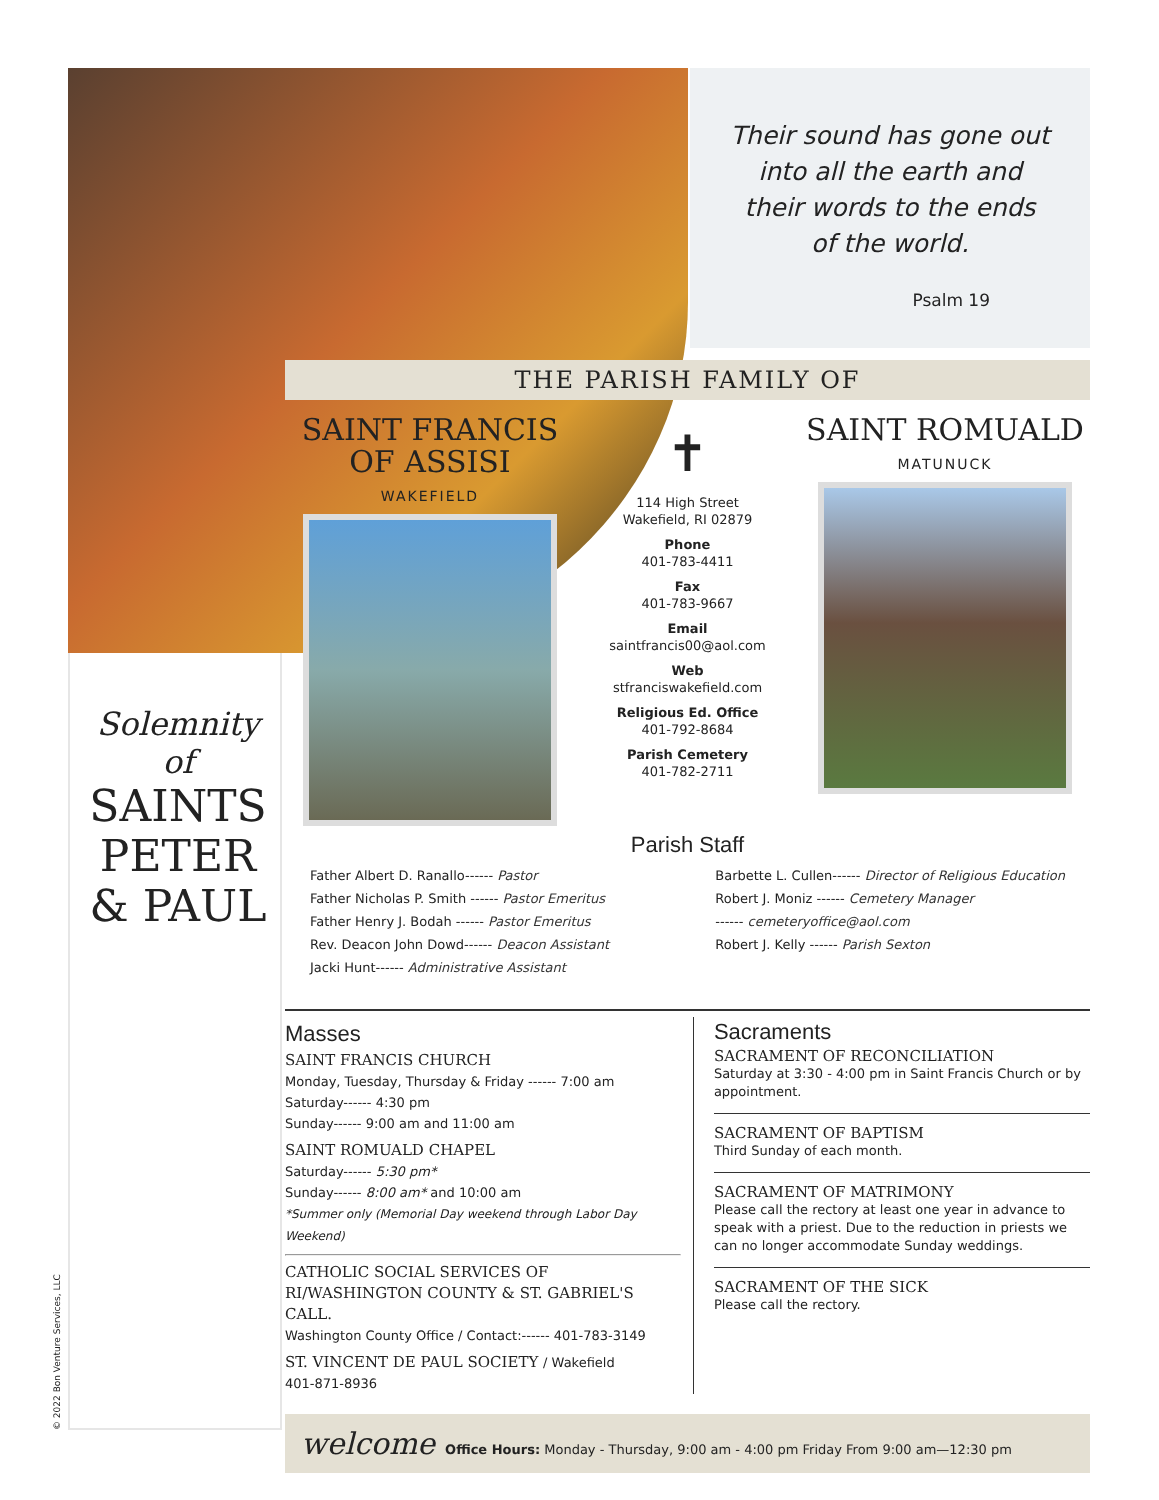Their sound has gone out into all the earth and their words to the ends of the world.
Psalm 19
Solemnity of
SAINTS PETER & PAUL
THE PARISH FAMILY OF
SAINT FRANCIS OF ASSISI
WAKEFIELD
✝
114 High Street
Wakefield, RI 02879
Phone
401-783-4411
Fax
401-783-9667
Email
saintfrancis00@aol.com
Web
stfranciswakefield.com
Religious Ed. Office
401-792-8684
Parish Cemetery
401-782-2711
SAINT ROMUALD
MATUNUCK
Parish Staff
Father Albert D. Ranallo------ Pastor
Father Nicholas P. Smith ------ Pastor Emeritus
Father Henry J. Bodah ------ Pastor Emeritus
Rev. Deacon John Dowd------ Deacon Assistant
Jacki Hunt------ Administrative Assistant
Barbette L. Cullen------ Director of Religious Education
Robert J. Moniz ------ Cemetery Manager
------ cemeteryoffice@aol.com
Robert J. Kelly ------ Parish Sexton
Masses
SAINT FRANCIS CHURCH
Monday, Tuesday, Thursday & Friday ------ 7:00 am
Saturday------ 4:30 pm
Sunday------ 9:00 am and 11:00 am
SAINT ROMUALD CHAPEL
Saturday------ 5:30 pm*
Sunday------ 8:00 am* and 10:00 am
*Summer only (Memorial Day weekend through Labor Day Weekend)
CATHOLIC SOCIAL SERVICES OF RI/WASHINGTON COUNTY & ST. GABRIEL'S CALL.
Washington County Office / Contact:------ 401-783-3149
ST. VINCENT DE PAUL SOCIETY / Wakefield
401-871-8936
Sacraments
SACRAMENT OF RECONCILIATION
Saturday at 3:30 - 4:00 pm in Saint Francis Church or by appointment.
SACRAMENT OF BAPTISM
Third Sunday of each month.
SACRAMENT OF MATRIMONY
Please call the rectory at least one year in advance to speak with a priest. Due to the reduction in priests we can no longer accommodate Sunday weddings.
SACRAMENT OF THE SICK
Please call the rectory.
welcome Office Hours: Monday - Thursday, 9:00 am - 4:00 pm Friday From 9:00 am—12:30 pm
© 2022 Bon Venture Services, LLC